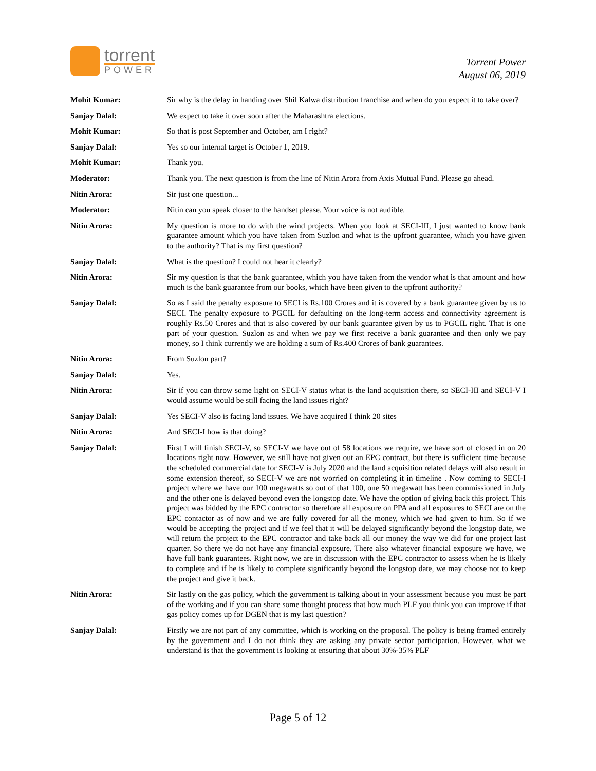torrent
POWER
Torrent Power
August 06, 2019
Mohit Kumar: Sir why is the delay in handing over Shil Kalwa distribution franchise and when do you expect it to take over?
Sanjay Dalal: We expect to take it over soon after the Maharashtra elections.
Mohit Kumar: So that is post September and October, am I right?
Sanjay Dalal: Yes so our internal target is October 1, 2019.
Mohit Kumar: Thank you.
Moderator: Thank you. The next question is from the line of Nitin Arora from Axis Mutual Fund. Please go ahead.
Nitin Arora: Sir just one question...
Moderator: Nitin can you speak closer to the handset please. Your voice is not audible.
Nitin Arora: My question is more to do with the wind projects. When you look at SECI-III, I just wanted to know bank guarantee amount which you have taken from Suzlon and what is the upfront guarantee, which you have given to the authority? That is my first question?
Sanjay Dalal: What is the question? I could not hear it clearly?
Nitin Arora: Sir my question is that the bank guarantee, which you have taken from the vendor what is that amount and how much is the bank guarantee from our books, which have been given to the upfront authority?
Sanjay Dalal: So as I said the penalty exposure to SECI is Rs.100 Crores and it is covered by a bank guarantee given by us to SECI. The penalty exposure to PGCIL for defaulting on the long-term access and connectivity agreement is roughly Rs.50 Crores and that is also covered by our bank guarantee given by us to PGCIL right. That is one part of your question. Suzlon as and when we pay we first receive a bank guarantee and then only we pay money, so I think currently we are holding a sum of Rs.400 Crores of bank guarantees.
Nitin Arora: From Suzlon part?
Sanjay Dalal: Yes.
Nitin Arora: Sir if you can throw some light on SECI-V status what is the land acquisition there, so SECI-III and SECI-V I would assume would be still facing the land issues right?
Sanjay Dalal: Yes SECI-V also is facing land issues. We have acquired I think 20 sites
Nitin Arora: And SECI-I how is that doing?
Sanjay Dalal: First I will finish SECI-V, so SECI-V we have out of 58 locations we require, we have sort of closed in on 20 locations right now. However, we still have not given out an EPC contract, but there is sufficient time because the scheduled commercial date for SECI-V is July 2020 and the land acquisition related delays will also result in some extension thereof, so SECI-V we are not worried on completing it in timeline . Now coming to SECI-I project where we have our 100 megawatts so out of that 100, one 50 megawatt has been commissioned in July and the other one is delayed beyond even the longstop date. We have the option of giving back this project. This project was bidded by the EPC contractor so therefore all exposure on PPA and all exposures to SECI are on the EPC contactor as of now and we are fully covered for all the money, which we had given to him. So if we would be accepting the project and if we feel that it will be delayed significantly beyond the longstop date, we will return the project to the EPC contractor and take back all our money the way we did for one project last quarter. So there we do not have any financial exposure. There also whatever financial exposure we have, we have full bank guarantees. Right now, we are in discussion with the EPC contractor to assess when he is likely to complete and if he is likely to complete significantly beyond the longstop date, we may choose not to keep the project and give it back.
Nitin Arora: Sir lastly on the gas policy, which the government is talking about in your assessment because you must be part of the working and if you can share some thought process that how much PLF you think you can improve if that gas policy comes up for DGEN that is my last question?
Sanjay Dalal: Firstly we are not part of any committee, which is working on the proposal. The policy is being framed entirely by the government and I do not think they are asking any private sector participation. However, what we understand is that the government is looking at ensuring that about 30%-35% PLF
Page 5 of 12